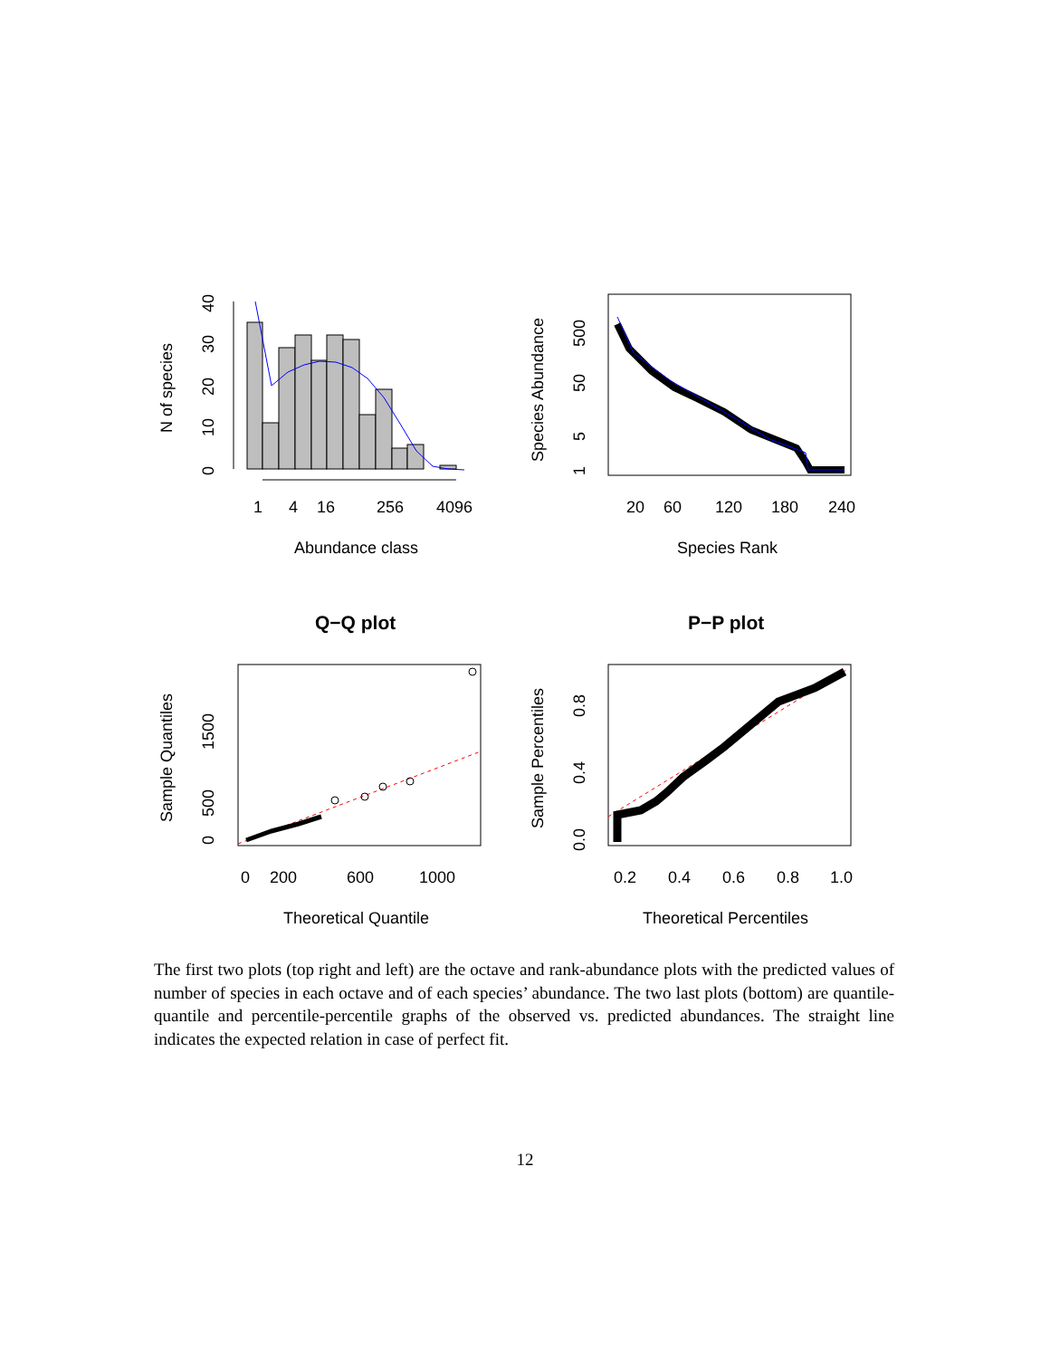1
4
16
256
4096
Abundance class
0
10
20
30
40
N of species
20
60
120
180
240
Species Rank
1
5
50
500
Species Abundance
Q−Q plot
0
200
600
1000
Theoretical Quantile
0
500
1500
Sample Quantiles
P−P plot
0.2
0.4
0.6
0.8
1.0
Theoretical Percentiles
0.0
0.4
0.8
Sample Percentiles
The first two plots (top right and left) are the octave and rank-abundance plots with the predicted values of number of species in each octave and of each species’ abundance. The two last plots (bottom) are quantile-quantile and percentile-percentile graphs of the observed vs. predicted abundances. The straight line indicates the expected relation in case of perfect fit.
12